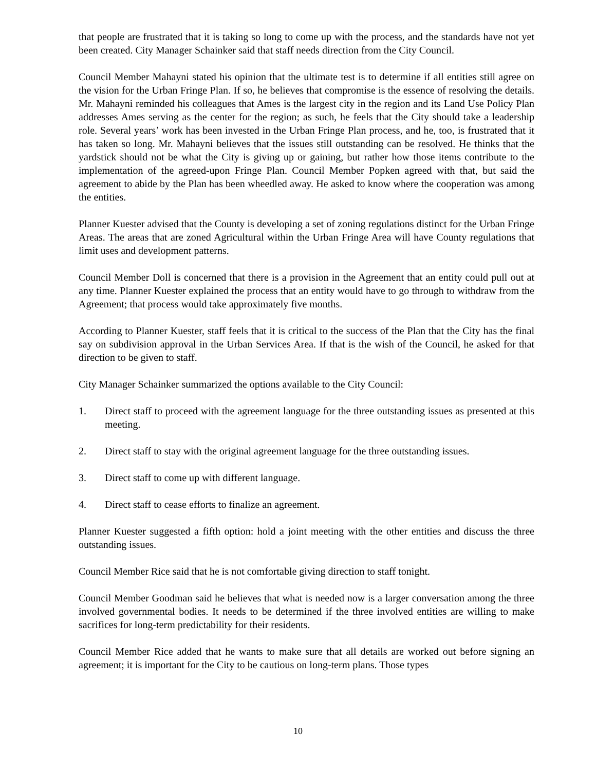that people are frustrated that it is taking so long to come up with the process, and the standards have not yet been created. City Manager Schainker said that staff needs direction from the City Council.
Council Member Mahayni stated his opinion that the ultimate test is to determine if all entities still agree on the vision for the Urban Fringe Plan. If so, he believes that compromise is the essence of resolving the details. Mr. Mahayni reminded his colleagues that Ames is the largest city in the region and its Land Use Policy Plan addresses Ames serving as the center for the region; as such, he feels that the City should take a leadership role. Several years’ work has been invested in the Urban Fringe Plan process, and he, too, is frustrated that it has taken so long. Mr. Mahayni believes that the issues still outstanding can be resolved. He thinks that the yardstick should not be what the City is giving up or gaining, but rather how those items contribute to the implementation of the agreed-upon Fringe Plan. Council Member Popken agreed with that, but said the agreement to abide by the Plan has been wheedled away. He asked to know where the cooperation was among the entities.
Planner Kuester advised that the County is developing a set of zoning regulations distinct for the Urban Fringe Areas. The areas that are zoned Agricultural within the Urban Fringe Area will have County regulations that limit uses and development patterns.
Council Member Doll is concerned that there is a provision in the Agreement that an entity could pull out at any time. Planner Kuester explained the process that an entity would have to go through to withdraw from the Agreement; that process would take approximately five months.
According to Planner Kuester, staff feels that it is critical to the success of the Plan that the City has the final say on subdivision approval in the Urban Services Area. If that is the wish of the Council, he asked for that direction to be given to staff.
City Manager Schainker summarized the options available to the City Council:
1. Direct staff to proceed with the agreement language for the three outstanding issues as presented at this meeting.
2. Direct staff to stay with the original agreement language for the three outstanding issues.
3. Direct staff to come up with different language.
4. Direct staff to cease efforts to finalize an agreement.
Planner Kuester suggested a fifth option: hold a joint meeting with the other entities and discuss the three outstanding issues.
Council Member Rice said that he is not comfortable giving direction to staff tonight.
Council Member Goodman said he believes that what is needed now is a larger conversation among the three involved governmental bodies. It needs to be determined if the three involved entities are willing to make sacrifices for long-term predictability for their residents.
Council Member Rice added that he wants to make sure that all details are worked out before signing an agreement; it is important for the City to be cautious on long-term plans. Those types
10